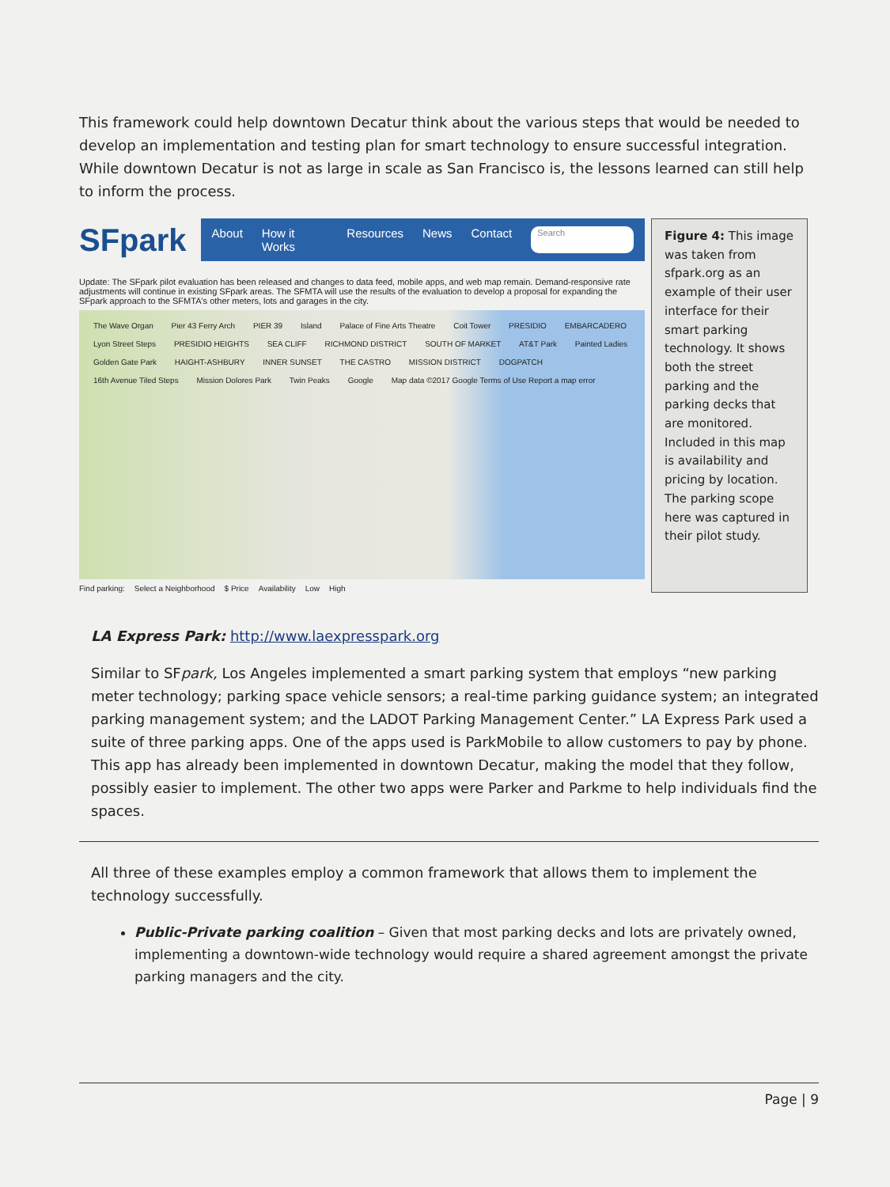This framework could help downtown Decatur think about the various steps that would be needed to develop an implementation and testing plan for smart technology to ensure successful integration. While downtown Decatur is not as large in scale as San Francisco is, the lessons learned can still help to inform the process.
SFpark
About How it Works Resources News Contact Search
Update: The SFpark pilot evaluation has been released and changes to data feed, mobile apps, and web map remain. Demand-responsive rate adjustments will continue in existing SFpark areas. The SFMTA will use the results of the evaluation to develop a proposal for expanding the SFpark approach to the SFMTA's other meters, lots and garages in the city.
The Wave Organ Pier 43 Ferry Arch PIER 39 Island Palace of Fine Arts Theatre Coit Tower PRESIDIO EMBARCADERO Lyon Street Steps PRESIDIO HEIGHTS SEA CLIFF RICHMOND DISTRICT SOUTH OF MARKET AT&T Park Painted Ladies Golden Gate Park HAIGHT-ASHBURY INNER SUNSET THE CASTRO MISSION DISTRICT DOGPATCH 16th Avenue Tiled Steps Mission Dolores Park Twin Peaks Google Map data ©2017 Google Terms of Use Report a map error
Find parking: Select a Neighborhood $ Price Availability Low High
Figure 4: This image was taken from sfpark.org as an example of their user interface for their smart parking technology. It shows both the street parking and the parking decks that are monitored. Included in this map is availability and pricing by location. The parking scope here was captured in their pilot study.
LA Express Park: http://www.laexpresspark.org
Similar to SFpark, Los Angeles implemented a smart parking system that employs “new parking meter technology; parking space vehicle sensors; a real-time parking guidance system; an integrated parking management system; and the LADOT Parking Management Center.” LA Express Park used a suite of three parking apps. One of the apps used is ParkMobile to allow customers to pay by phone. This app has already been implemented in downtown Decatur, making the model that they follow, possibly easier to implement. The other two apps were Parker and Parkme to help individuals find the spaces.
All three of these examples employ a common framework that allows them to implement the technology successfully.
Public-Private parking coalition – Given that most parking decks and lots are privately owned, implementing a downtown-wide technology would require a shared agreement amongst the private parking managers and the city.
Page | 9